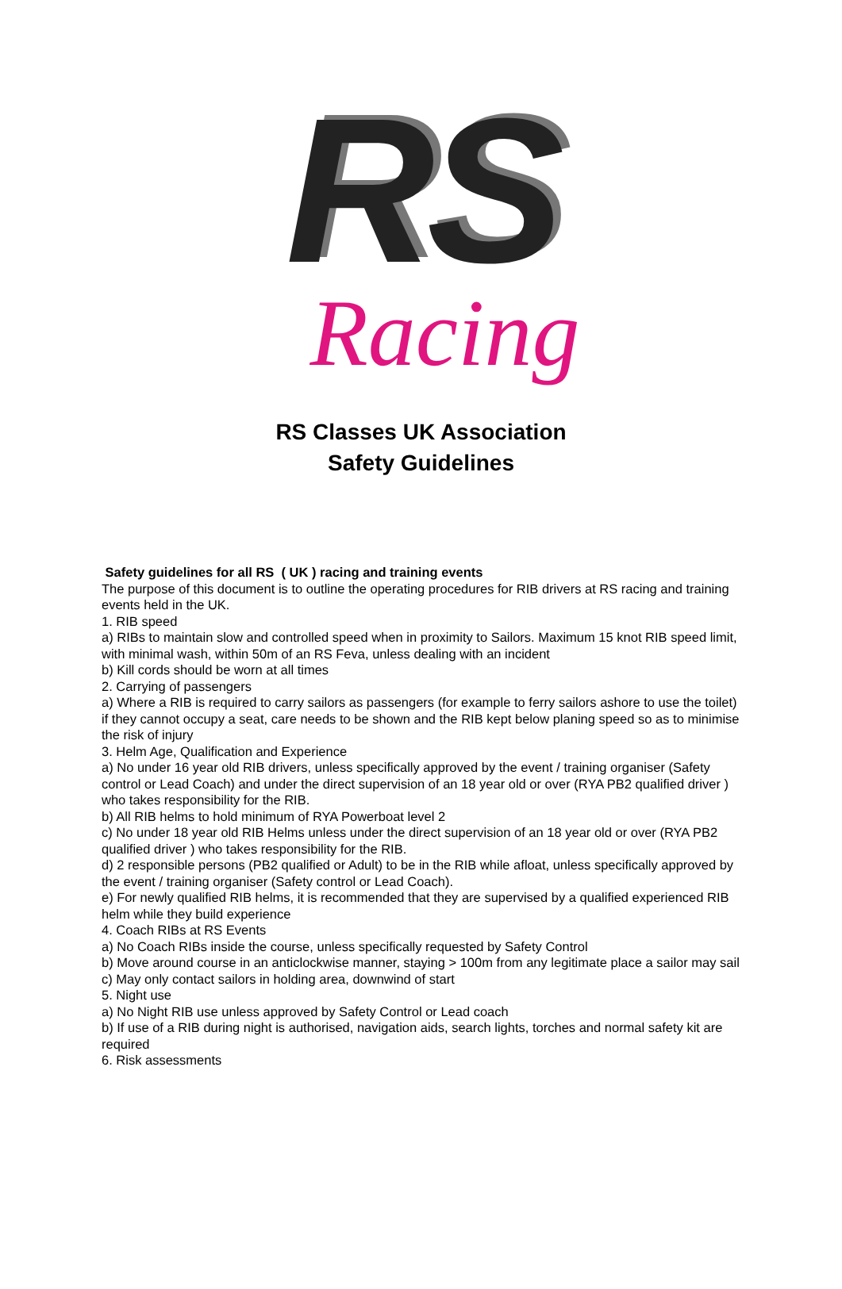RS
Racing
RS Classes UK Association
Safety Guidelines
Safety guidelines for all RS ( UK ) racing and training events
The purpose of this document is to outline the operating procedures for RIB drivers at RS racing and training events held in the UK.
1. RIB speed
a) RIBs to maintain slow and controlled speed when in proximity to Sailors. Maximum 15 knot RIB speed limit, with minimal wash, within 50m of an RS Feva, unless dealing with an incident
b) Kill cords should be worn at all times
2. Carrying of passengers
a) Where a RIB is required to carry sailors as passengers (for example to ferry sailors ashore to use the toilet) if they cannot occupy a seat, care needs to be shown and the RIB kept below planing speed so as to minimise the risk of injury
3. Helm Age, Qualification and Experience
a) No under 16 year old RIB drivers, unless specifically approved by the event / training organiser (Safety control or Lead Coach) and under the direct supervision of an 18 year old or over (RYA PB2 qualified driver ) who takes responsibility for the RIB.
b) All RIB helms to hold minimum of RYA Powerboat level 2
c) No under 18 year old RIB Helms unless under the direct supervision of an 18 year old or over (RYA PB2 qualified driver ) who takes responsibility for the RIB.
d) 2 responsible persons (PB2 qualified or Adult) to be in the RIB while afloat, unless specifically approved by the event / training organiser (Safety control or Lead Coach).
e) For newly qualified RIB helms, it is recommended that they are supervised by a qualified experienced RIB helm while they build experience
4. Coach RIBs at RS Events
a) No Coach RIBs inside the course, unless specifically requested by Safety Control
b) Move around course in an anticlockwise manner, staying > 100m from any legitimate place a sailor may sail
c) May only contact sailors in holding area, downwind of start
5. Night use
a) No Night RIB use unless approved by Safety Control or Lead coach
b) If use of a RIB during night is authorised, navigation aids, search lights, torches and normal safety kit are required
6. Risk assessments